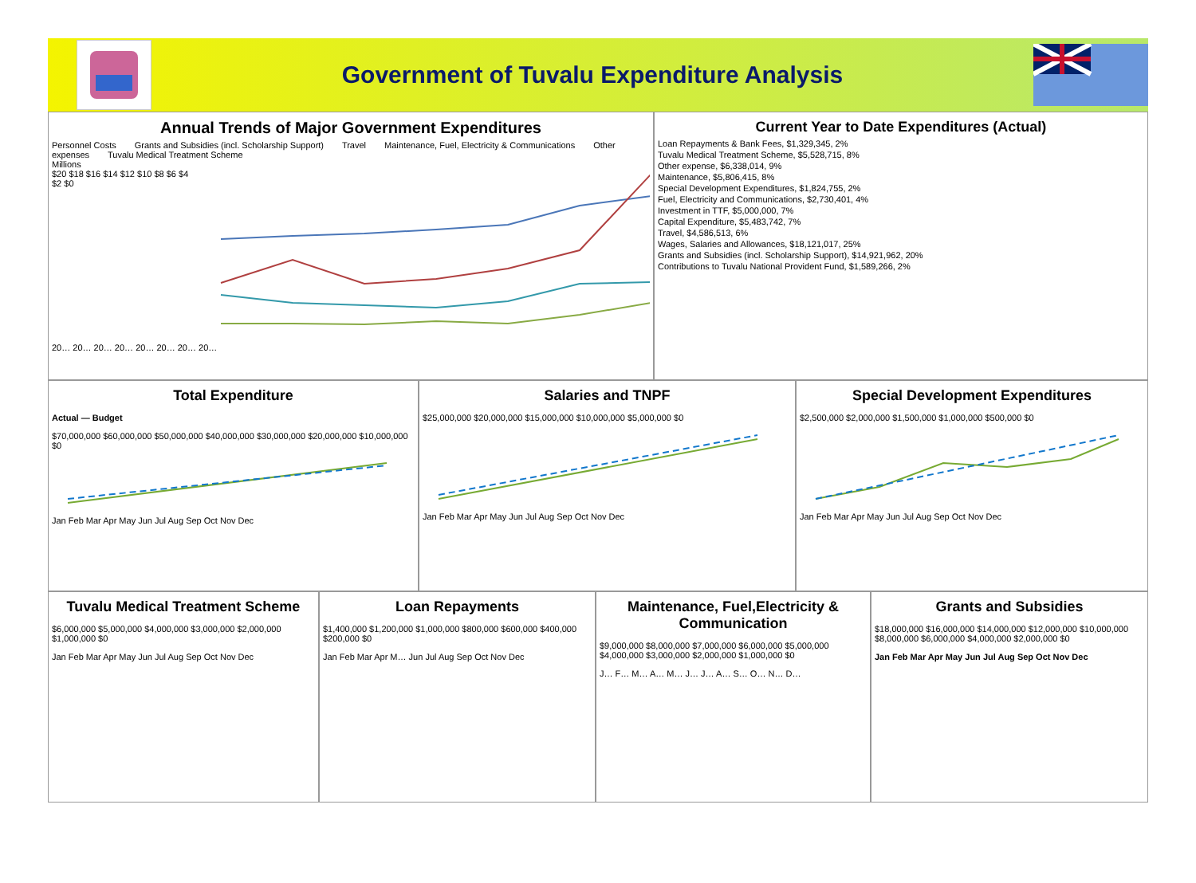Government of Tuvalu Expenditure Analysis
Annual Trends of Major Government Expenditures
Personnel Costs Grants and Subsidies (incl. Scholarship Support) Travel Maintenance, Fuel, Electricity & Communications Other expenses Tuvalu Medical Treatment Scheme
Millions
$20 $18 $16 $14 $12 $10 $8 $6 $4 $2 $0
20… 20… 20… 20… 20… 20… 20… 20…
Current Year to Date Expenditures (Actual)
Loan Repayments & Bank Fees, $1,329,345, 2%
Tuvalu Medical Treatment Scheme, $5,528,715, 8%
Other expense, $6,338,014, 9%
Maintenance, $5,806,415, 8%
Special Development Expenditures, $1,824,755, 2%
Fuel, Electricity and Communications, $2,730,401, 4%
Investment in TTF, $5,000,000, 7%
Capital Expenditure, $5,483,742, 7%
Travel, $4,586,513, 6%
Wages, Salaries and Allowances, $18,121,017, 25%
Grants and Subsidies (incl. Scholarship Support), $14,921,962, 20%
Contributions to Tuvalu National Provident Fund, $1,589,266, 2%
Total Expenditure
Actual — Budget
$70,000,000 $60,000,000 $50,000,000 $40,000,000 $30,000,000 $20,000,000 $10,000,000 $0
Jan Feb Mar Apr May Jun Jul Aug Sep Oct Nov Dec
Salaries and TNPF
$25,000,000 $20,000,000 $15,000,000 $10,000,000 $5,000,000 $0
Jan Feb Mar Apr May Jun Jul Aug Sep Oct Nov Dec
Special Development Expenditures
$2,500,000 $2,000,000 $1,500,000 $1,000,000 $500,000 $0
Jan Feb Mar Apr May Jun Jul Aug Sep Oct Nov Dec
Tuvalu Medical Treatment Scheme
$6,000,000 $5,000,000 $4,000,000 $3,000,000 $2,000,000 $1,000,000 $0
Jan Feb Mar Apr May Jun Jul Aug Sep Oct Nov Dec
Loan Repayments
$1,400,000 $1,200,000 $1,000,000 $800,000 $600,000 $400,000 $200,000 $0
Jan Feb Mar Apr M… Jun Jul Aug Sep Oct Nov Dec
Maintenance, Fuel,Electricity & Communication
$9,000,000 $8,000,000 $7,000,000 $6,000,000 $5,000,000 $4,000,000 $3,000,000 $2,000,000 $1,000,000 $0
J… F… M… A… M… J… J… A… S… O… N… D…
Grants and Subsidies
$18,000,000 $16,000,000 $14,000,000 $12,000,000 $10,000,000 $8,000,000 $6,000,000 $4,000,000 $2,000,000 $0
Jan Feb Mar Apr May Jun Jul Aug Sep Oct Nov Dec